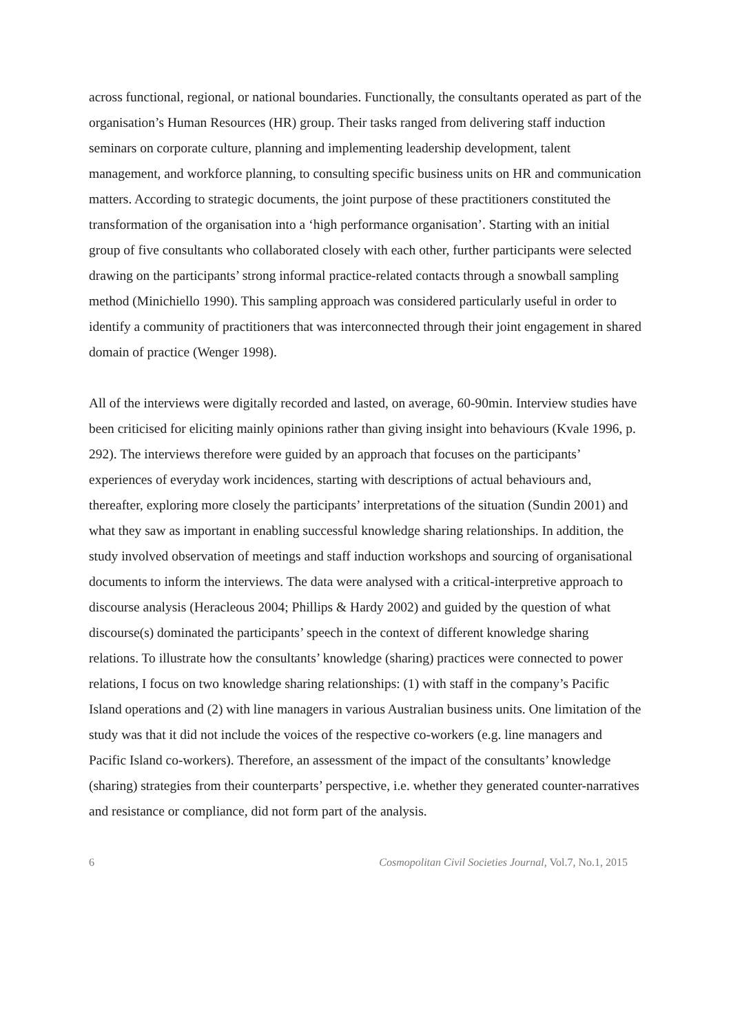across functional, regional, or national boundaries. Functionally, the consultants operated as part of the organisation’s Human Resources (HR) group. Their tasks ranged from delivering staff induction seminars on corporate culture, planning and implementing leadership development, talent management, and workforce planning, to consulting specific business units on HR and communication matters. According to strategic documents, the joint purpose of these practitioners constituted the transformation of the organisation into a ‘high performance organisation’. Starting with an initial group of five consultants who collaborated closely with each other, further participants were selected drawing on the participants’ strong informal practice-related contacts through a snowball sampling method (Minichiello 1990). This sampling approach was considered particularly useful in order to identify a community of practitioners that was interconnected through their joint engagement in shared domain of practice (Wenger 1998).
All of the interviews were digitally recorded and lasted, on average, 60-90min. Interview studies have been criticised for eliciting mainly opinions rather than giving insight into behaviours (Kvale 1996, p. 292). The interviews therefore were guided by an approach that focuses on the participants’ experiences of everyday work incidences, starting with descriptions of actual behaviours and, thereafter, exploring more closely the participants’ interpretations of the situation (Sundin 2001) and what they saw as important in enabling successful knowledge sharing relationships. In addition, the study involved observation of meetings and staff induction workshops and sourcing of organisational documents to inform the interviews. The data were analysed with a critical-interpretive approach to discourse analysis (Heracleous 2004; Phillips & Hardy 2002) and guided by the question of what discourse(s) dominated the participants’ speech in the context of different knowledge sharing relations. To illustrate how the consultants’ knowledge (sharing) practices were connected to power relations, I focus on two knowledge sharing relationships: (1) with staff in the company’s Pacific Island operations and (2) with line managers in various Australian business units. One limitation of the study was that it did not include the voices of the respective co-workers (e.g. line managers and Pacific Island co-workers). Therefore, an assessment of the impact of the consultants’ knowledge (sharing) strategies from their counterparts’ perspective, i.e. whether they generated counter-narratives and resistance or compliance, did not form part of the analysis.
6 Cosmopolitan Civil Societies Journal, Vol.7, No.1, 2015